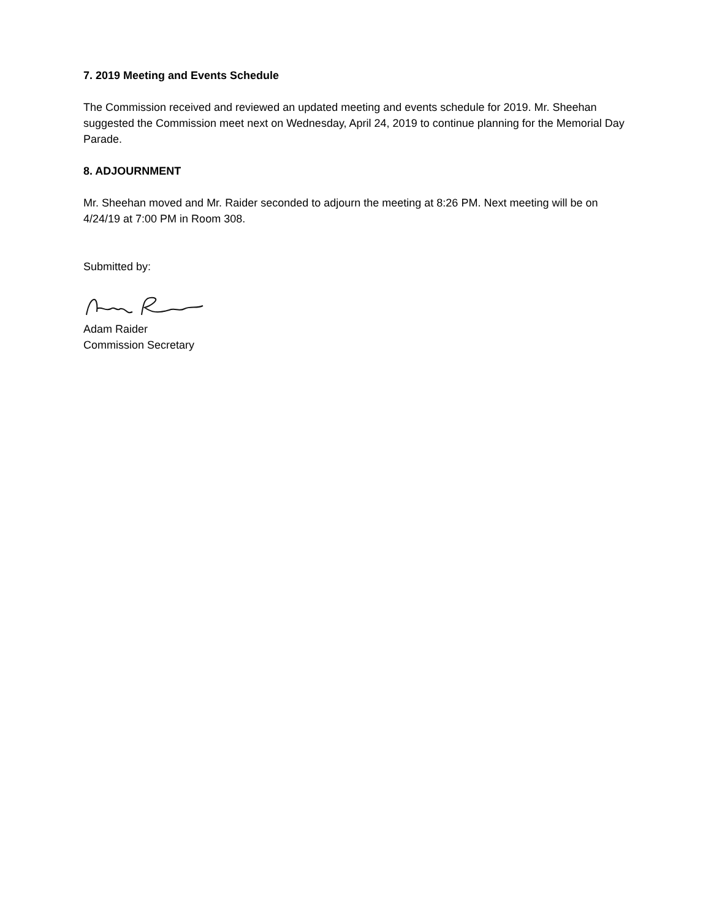7. 2019 Meeting and Events Schedule
The Commission received and reviewed an updated meeting and events schedule for 2019. Mr. Sheehan suggested the Commission meet next on Wednesday, April 24, 2019 to continue planning for the Memorial Day Parade.
8. ADJOURNMENT
Mr. Sheehan moved and Mr. Raider seconded to adjourn the meeting at 8:26 PM. Next meeting will be on 4/24/19 at 7:00 PM in Room 308.
Submitted by:
Adam Raider
Commission Secretary